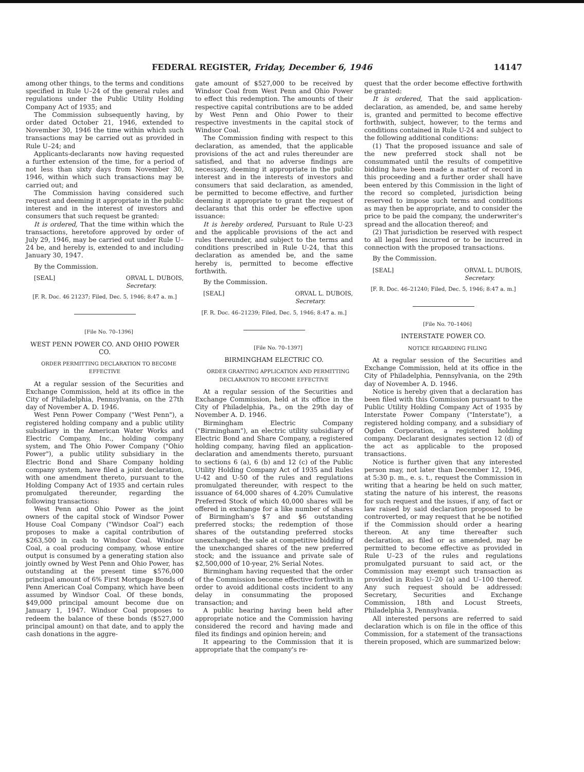FEDERAL REGISTER, Friday, December 6, 1946 14147
among other things, to the terms and conditions specified in Rule U–24 of the general rules and regulations under the Public Utility Holding Company Act of 1935; and
The Commission subsequently having, by order dated October 21, 1946, extended to November 30, 1946 the time within which such transactions may be carried out as provided in Rule U–24; and
Applicants-declarants now having requested a further extension of the time, for a period of not less than sixty days from November 30, 1946, within which such transactions may be carried out; and
The Commission having considered such request and deeming it appropriate in the public interest and in the interest of investors and consumers that such request be granted:
It is ordered, That the time within which the transactions, heretofore approved by order of July 29, 1946, may be carried out under Rule U–24 be, and hereby is, extended to and including January 30, 1947.
By the Commission.
[SEAL] ORVAL L. DUBOIS,
Secretary.
[F. R. Doc. 46 21237; Filed, Dec. 5, 1946; 8:47 a. m.]
[File No. 70–1396]
WEST PENN POWER CO. AND OHIO POWER CO.
ORDER PERMITTING DECLARATION TO BECOME EFFECTIVE
At a regular session of the Securities and Exchange Commission, held at its office in the City of Philadelphia, Pennsylvania, on the 27th day of November A. D. 1946.
West Penn Power Company ("West Penn"), a registered holding company and a public utility subsidiary in the American Water Works and Electric Company, Inc., holding company system, and The Ohio Power Company ("Ohio Power"), a public utility subsidiary in the Electric Bond and Share Company holding company system, have filed a joint declaration, with one amendment thereto, pursuant to the Holding Company Act of 1935 and certain rules promulgated thereunder, regarding the following transactions:
West Penn and Ohio Power as the joint owners of the capital stock of Windsor Power House Coal Company ("Windsor Coal") each proposes to make a capital contribution of $263,500 in cash to Windsor Coal. Windsor Coal, a coal producing company, whose entire output is consumed by a generating station also jointly owned by West Penn and Ohio Power, has outstanding at the present time $576,000 principal amount of 6% First Mortgage Bonds of Penn American Coal Company, which have been assumed by Windsor Coal. Of these bonds, $49,000 principal amount become due on January 1, 1947. Windsor Coal proposes to redeem the balance of these bonds ($527,000 principal amount) on that date, and to apply the cash donations in the aggre-
gate amount of $527,000 to be received by Windsor Coal from West Penn and Ohio Power to effect this redemption. The amounts of their respective capital contributions are to be added by West Penn and Ohio Power to their respective investments in the capital stock of Windsor Coal.
The Commission finding with respect to this declaration, as amended, that the applicable provisions of the act and rules thereunder are satisfied, and that no adverse findings are necessary, deeming it appropriate in the public interest and in the interests of investors and consumers that said declaration, as amended, be permitted to become effective, and further deeming it appropriate to grant the request of declarants that this order be effective upon issuance:
It is hereby ordered, Pursuant to Rule U-23 and the applicable provisions of the act and rules thereunder, and subject to the terms and conditions prescribed in Rule U-24, that this declaration as amended be, and the same hereby is, permitted to become effective forthwith.
By the Commission.
[SEAL] ORVAL L. DUBOIS,
Secretary.
[F. R. Doc. 46–21239; Filed, Dec. 5, 1946; 8:47 a. m.]
[File No. 70–1397]
BIRMINGHAM ELECTRIC CO.
ORDER GRANTING APPLICATION AND PERMITTING DECLARATION TO BECOME EFFECTIVE
At a regular session of the Securities and Exchange Commission, held at its office in the City of Philadelphia, Pa., on the 29th day of November A. D. 1946.
Birmingham Electric Company ("Birmingham"), an electric utility subsidiary of Electric Bond and Share Company, a registered holding company, having filed an application-declaration and amendments thereto, pursuant to sections 6 (a), 6 (b) and 12 (c) of the Public Utility Holding Company Act of 1935 and Rules U-42 and U-50 of the rules and regulations promulgated thereunder, with respect to the issuance of 64,000 shares of 4.20% Cumulative Preferred Stock of which 40,000 shares will be offered in exchange for a like number of shares of Birmingham's $7 and $6 outstanding preferred stocks; the redemption of those shares of the outstanding preferred stocks unexchanged; the sale at competitive bidding of the unexchanged shares of the new preferred stock; and the issuance and private sale of $2,500,000 of 10-year, 2% Serial Notes.
Birmingham having requested that the order of the Commission become effective forthwith in order to avoid additional costs incident to any delay in consummating the proposed transaction; and
A public hearing having been held after appropriate notice and the Commission having considered the record and having made and filed its findings and opinion herein; and
It appearing to the Commission that it is appropriate that the company's re-
quest that the order become effective forthwith be granted:
It is ordered, That the said application-declaration, as amended, be, and same hereby is, granted and permitted to become effective forthwith, subject, however, to the terms and conditions contained in Rule U-24 and subject to the following additional conditions:
(1) That the proposed issuance and sale of the new preferred stock shall not be consummated until the results of competitive bidding have been made a matter of record in this proceeding and a further order shall have been entered by this Commission in the light of the record so completed, jurisdiction being reserved to impose such terms and conditions as may then be appropriate, and to consider the price to be paid the company, the underwriter's spread and the allocation thereof; and
(2) That jurisdiction be reserved with respect to all legal fees incurred or to be incurred in connection with the proposed transactions.
By the Commission.
[SEAL] ORVAL L. DUBOIS,
Secretary.
[F. R. Doc. 46–21240; Filed, Dec. 5, 1946; 8:47 a. m.]
[File No. 70–1406]
INTERSTATE POWER CO.
NOTICE REGARDING FILING
At a regular session of the Securities and Exchange Commission, held at its office in the City of Philadelphia, Pennsylvania, on the 29th day of November A. D. 1946.
Notice is hereby given that a declaration has been filed with this Commission pursuant to the Public Utility Holding Company Act of 1935 by Interstate Power Company ("Interstate"), a registered holding company, and a subsidiary of Ogden Corporation, a registered holding company. Declarant designates section 12 (d) of the act as applicable to the proposed transactions.
Notice is further given that any interested person may, not later than December 12, 1946, at 5:30 p. m., e. s. t., request the Commission in writing that a hearing be held on such matter, stating the nature of his interest, the reasons for such request and the issues, if any, of fact or law raised by said declaration proposed to be controverted, or may request that he be notified if the Commission should order a hearing thereon. At any time thereafter such declaration, as filed or as amended, may be permitted to become effective as provided in Rule U–23 of the rules and regulations promulgated pursuant to said act, or the Commission may exempt such transaction as provided in Rules U–20 (a) and U–100 thereof. Any such request should be addressed: Secretary, Securities and Exchange Commission, 18th and Locust Streets, Philadelphia 3, Pennsylvania.
All interested persons are referred to said declaration which is on file in the office of this Commission, for a statement of the transactions therein proposed, which are summarized below: